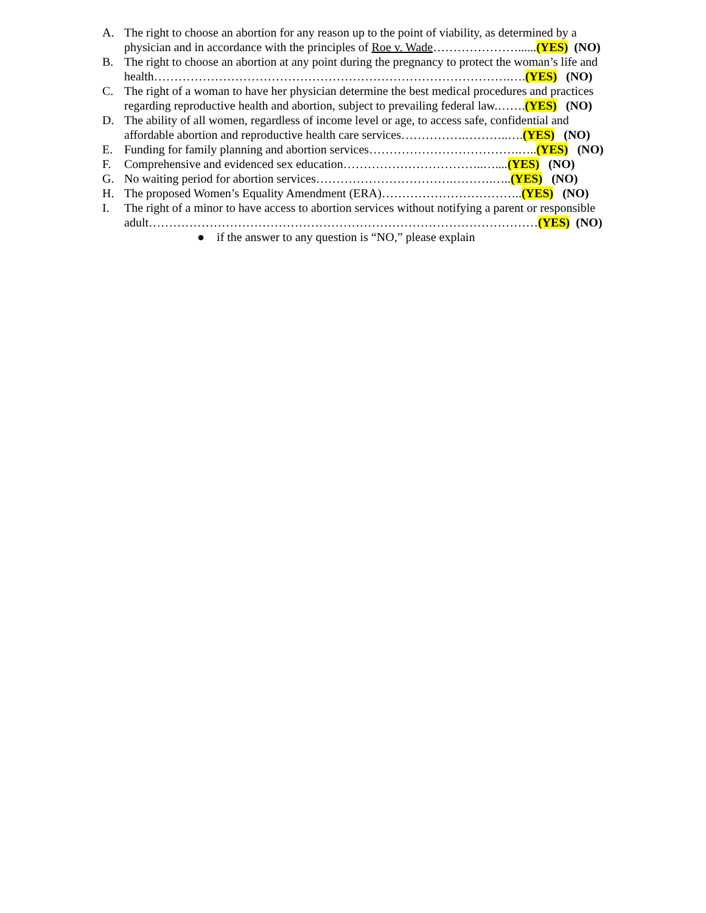A. The right to choose an abortion for any reason up to the point of viability, as determined by a
physician and in accordance with the principles of Roe v. Wade…………………......(YES) (NO)
B. The right to choose an abortion at any point during the pregnancy to protect the woman’s life and
health…………………………………………………………………………….….(YES) (NO)
C. The right of a woman to have her physician determine the best medical procedures and practices
regarding reproductive health and abortion, subject to prevailing federal law.…….(YES) (NO)
D. The ability of all women, regardless of income level or age, to access safe, confidential and
affordable abortion and reproductive health care services…………….………..….(YES) (NO)
E. Funding for family planning and abortion services……………………………….…..(YES) (NO)
F. Comprehensive and evidenced sex education……………………………..…....(YES) (NO)
G. No waiting period for abortion services…………………………….……….…..(YES) (NO)
H. The proposed Women’s Equality Amendment (ERA)……………………………..(YES) (NO)
I. The right of a minor to have access to abortion services without notifying a parent or responsible
adult……………………………………………………………………………………(YES) (NO)
● if the answer to any question is “NO,” please explain